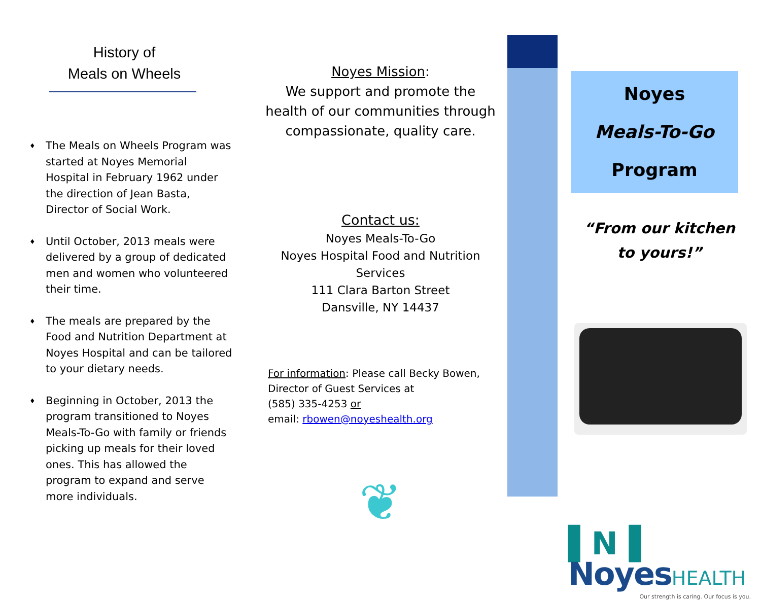History of
Meals on Wheels
♦ The Meals on Wheels Program was started at Noyes Memorial Hospital in February 1962 under the direction of Jean Basta, Director of Social Work.
♦ Until October, 2013 meals were delivered by a group of dedicated men and women who volunteered their time.
♦ The meals are prepared by the Food and Nutrition Department at Noyes Hospital and can be tailored to your dietary needs.
♦ Beginning in October, 2013 the program transitioned to Noyes Meals-To-Go with family or friends picking up meals for their loved ones. This has allowed the program to expand and serve more individuals.
Noyes Mission:
We support and promote the health of our communities through compassionate, quality care.
Contact us:
Noyes Meals-To-Go
Noyes Hospital Food and Nutrition Services
111 Clara Barton Street
Dansville, NY 14437
For information: Please call Becky Bowen, Director of Guest Services at
(585) 335-4253 or
email: rbowen@noyeshealth.org
❦
Noyes
Meals-To-Go
Program
“From our kitchen
to yours!”
▌N▐ NoyesHEALTH
Our strength is caring. Our focus is you.